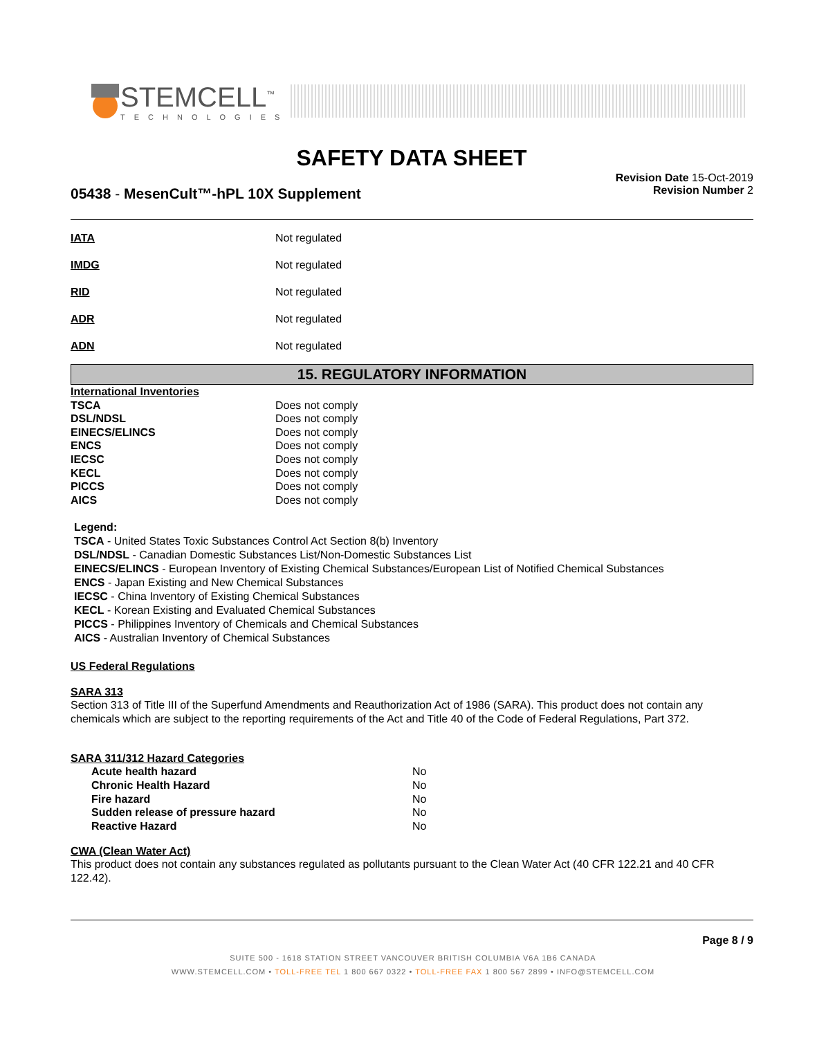STEMCELL<sup>™</sup>
TECHNOLOGIES
SAFETY DATA SHEET
05438 - MesenCult™-hPL 10X Supplement
Revision Date 15-Oct-2019
Revision Number 2
| IATA | Not regulated |
| IMDG | Not regulated |
| RID | Not regulated |
| ADR | Not regulated |
| ADN | Not regulated |
15. REGULATORY INFORMATION
| International Inventories | |
| TSCA | Does not comply |
| DSL/NDSL | Does not comply |
| EINECS/ELINCS | Does not comply |
| ENCS | Does not comply |
| IECSC | Does not comply |
| KECL | Does not comply |
| PICCS | Does not comply |
| AICS | Does not comply |
Legend:
TSCA - United States Toxic Substances Control Act Section 8(b) Inventory
DSL/NDSL - Canadian Domestic Substances List/Non-Domestic Substances List
EINECS/ELINCS - European Inventory of Existing Chemical Substances/European List of Notified Chemical Substances
ENCS - Japan Existing and New Chemical Substances
IECSC - China Inventory of Existing Chemical Substances
KECL - Korean Existing and Evaluated Chemical Substances
PICCS - Philippines Inventory of Chemicals and Chemical Substances
AICS - Australian Inventory of Chemical Substances
US Federal Regulations
SARA 313
Section 313 of Title III of the Superfund Amendments and Reauthorization Act of 1986 (SARA). This product does not contain any chemicals which are subject to the reporting requirements of the Act and Title 40 of the Code of Federal Regulations, Part 372.
SARA 311/312 Hazard Categories
| Acute health hazard | No |
| Chronic Health Hazard | No |
| Fire hazard | No |
| Sudden release of pressure hazard | No |
| Reactive Hazard | No |
CWA (Clean Water Act)
This product does not contain any substances regulated as pollutants pursuant to the Clean Water Act (40 CFR 122.21 and 40 CFR 122.42).
Page 8 / 9
SUITE 500 - 1618 STATION STREET VANCOUVER BRITISH COLUMBIA V6A 1B6 CANADA
WWW.STEMCELL.COM • TOLL-FREE TEL 1 800 667 0322 • TOLL-FREE FAX 1 800 567 2899 • INFO@STEMCELL.COM